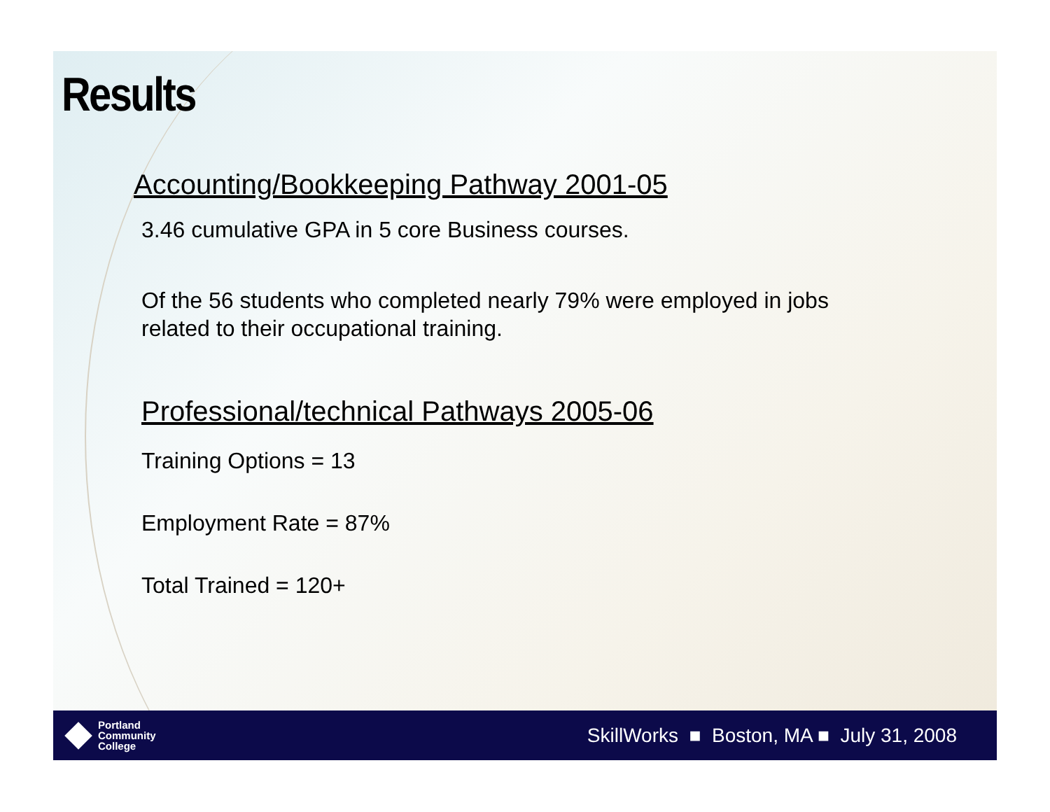Results
Accounting/Bookkeeping Pathway 2001-05
3.46 cumulative GPA in 5 core Business courses.
Of the 56 students who completed nearly 79% were employed in jobs
related to their occupational training.
Professional/technical Pathways 2005-06
Training Options = 13
Employment Rate = 87%
Total Trained = 120+
Portland
Community
College
SkillWorks ■ Boston, MA ■ July 31, 2008